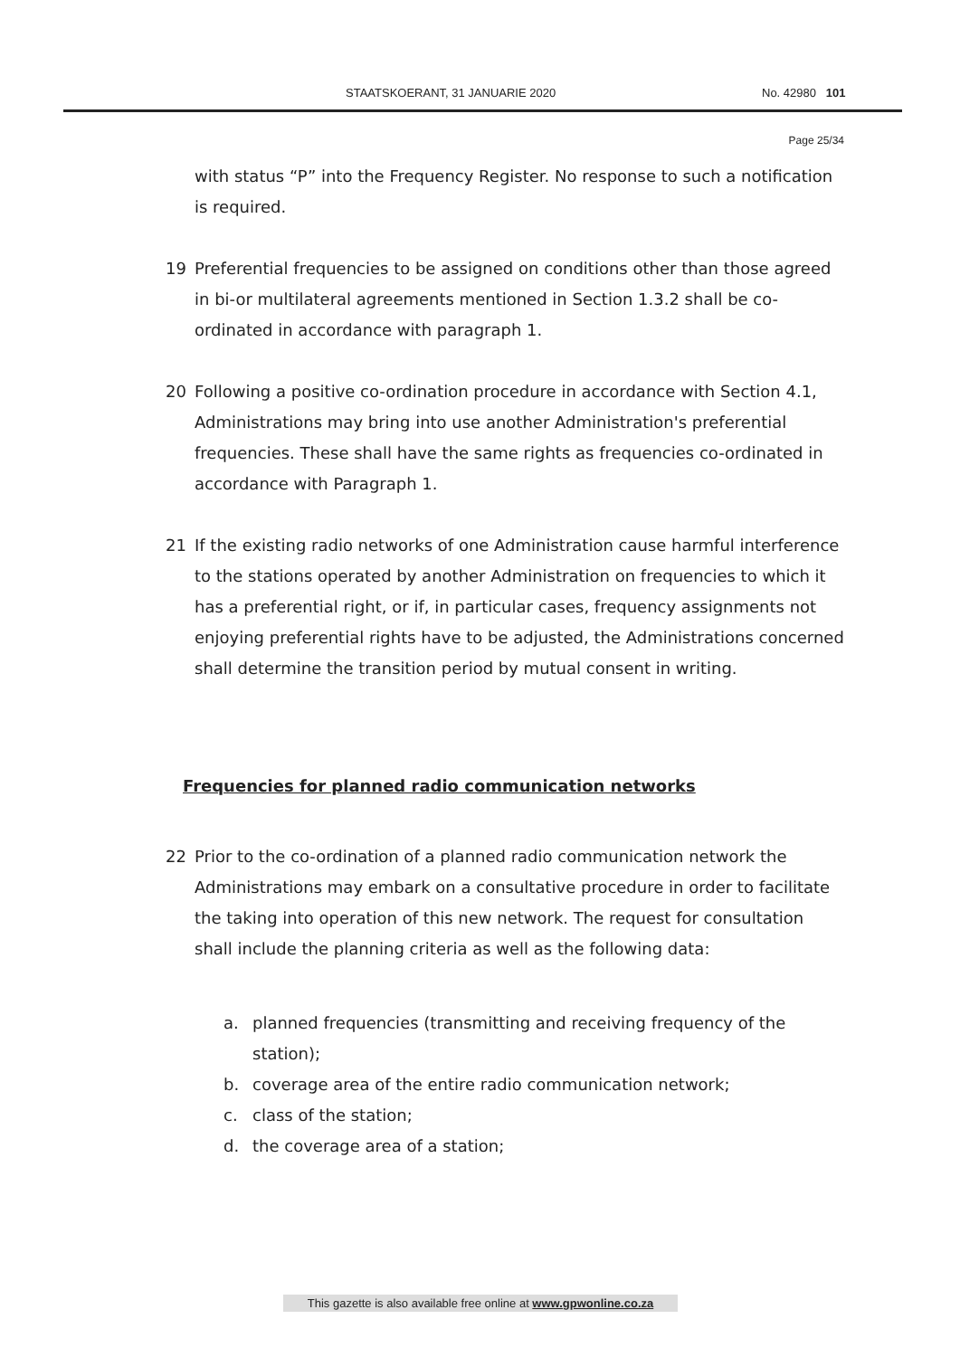STAATSKOERANT, 31 JANUARIE 2020 No. 42980 101
Page 25/34
with status “P” into the Frequency Register. No response to such a notification is required.
19 Preferential frequencies to be assigned on conditions other than those agreed in bi-or multilateral agreements mentioned in Section 1.3.2 shall be co-ordinated in accordance with paragraph 1.
20 Following a positive co-ordination procedure in accordance with Section 4.1, Administrations may bring into use another Administration's preferential frequencies. These shall have the same rights as frequencies co-ordinated in accordance with Paragraph 1.
21 If the existing radio networks of one Administration cause harmful interference to the stations operated by another Administration on frequencies to which it has a preferential right, or if, in particular cases, frequency assignments not enjoying preferential rights have to be adjusted, the Administrations concerned shall determine the transition period by mutual consent in writing.
Frequencies for planned radio communication networks
22 Prior to the co-ordination of a planned radio communication network the Administrations may embark on a consultative procedure in order to facilitate the taking into operation of this new network. The request for consultation shall include the planning criteria as well as the following data:
a. planned frequencies (transmitting and receiving frequency of the station);
b. coverage area of the entire radio communication network;
c. class of the station;
d. the coverage area of a station;
This gazette is also available free online at www.gpwonline.co.za